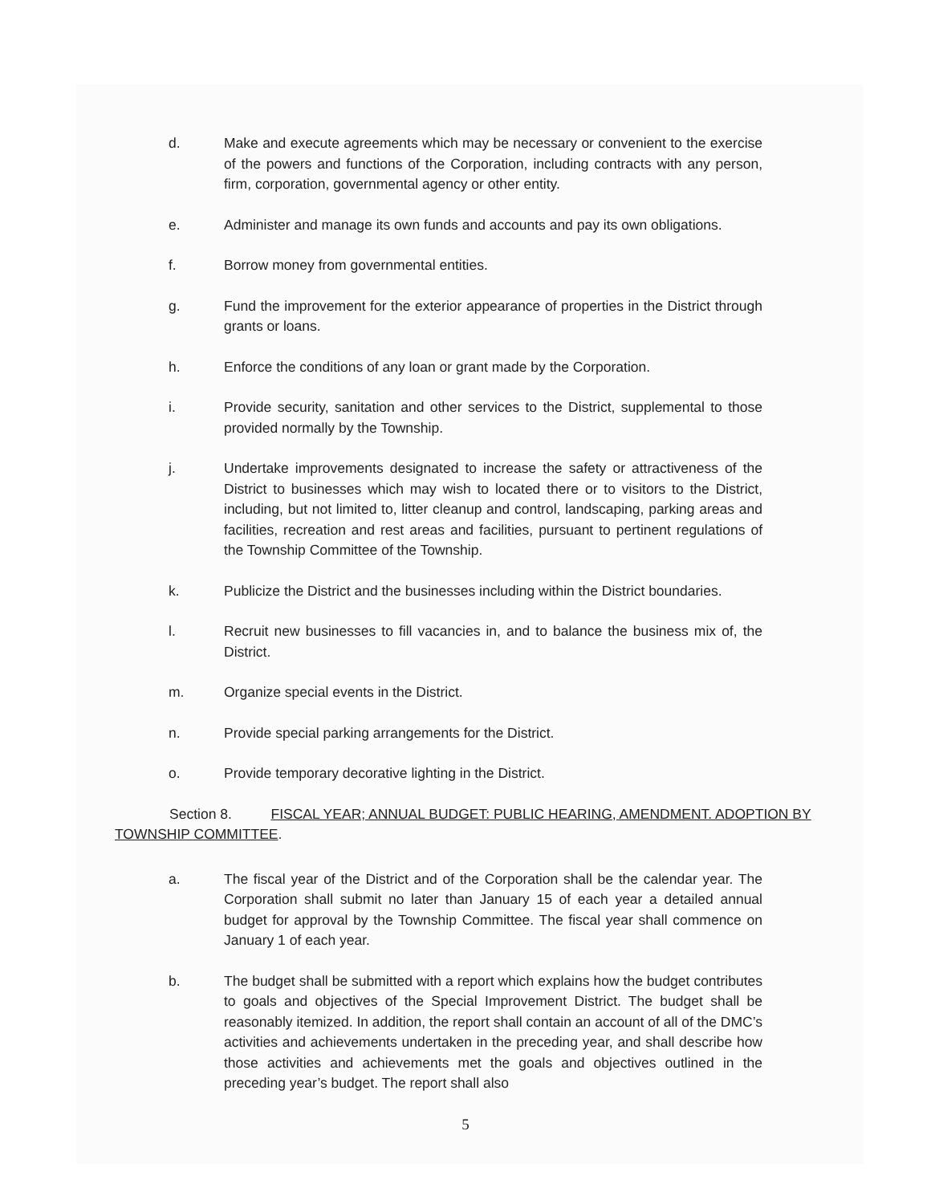d. Make and execute agreements which may be necessary or convenient to the exercise of the powers and functions of the Corporation, including contracts with any person, firm, corporation, governmental agency or other entity.
e. Administer and manage its own funds and accounts and pay its own obligations.
f. Borrow money from governmental entities.
g. Fund the improvement for the exterior appearance of properties in the District through grants or loans.
h. Enforce the conditions of any loan or grant made by the Corporation.
i. Provide security, sanitation and other services to the District, supplemental to those provided normally by the Township.
j. Undertake improvements designated to increase the safety or attractiveness of the District to businesses which may wish to located there or to visitors to the District, including, but not limited to, litter cleanup and control, landscaping, parking areas and facilities, recreation and rest areas and facilities, pursuant to pertinent regulations of the Township Committee of the Township.
k. Publicize the District and the businesses including within the District boundaries.
l. Recruit new businesses to fill vacancies in, and to balance the business mix of, the District.
m. Organize special events in the District.
n. Provide special parking arrangements for the District.
o. Provide temporary decorative lighting in the District.
Section 8. FISCAL YEAR; ANNUAL BUDGET: PUBLIC HEARING, AMENDMENT. ADOPTION BY TOWNSHIP COMMITTEE.
a. The fiscal year of the District and of the Corporation shall be the calendar year. The Corporation shall submit no later than January 15 of each year a detailed annual budget for approval by the Township Committee. The fiscal year shall commence on January 1 of each year.
b. The budget shall be submitted with a report which explains how the budget contributes to goals and objectives of the Special Improvement District. The budget shall be reasonably itemized. In addition, the report shall contain an account of all of the DMC’s activities and achievements undertaken in the preceding year, and shall describe how those activities and achievements met the goals and objectives outlined in the preceding year’s budget. The report shall also
5